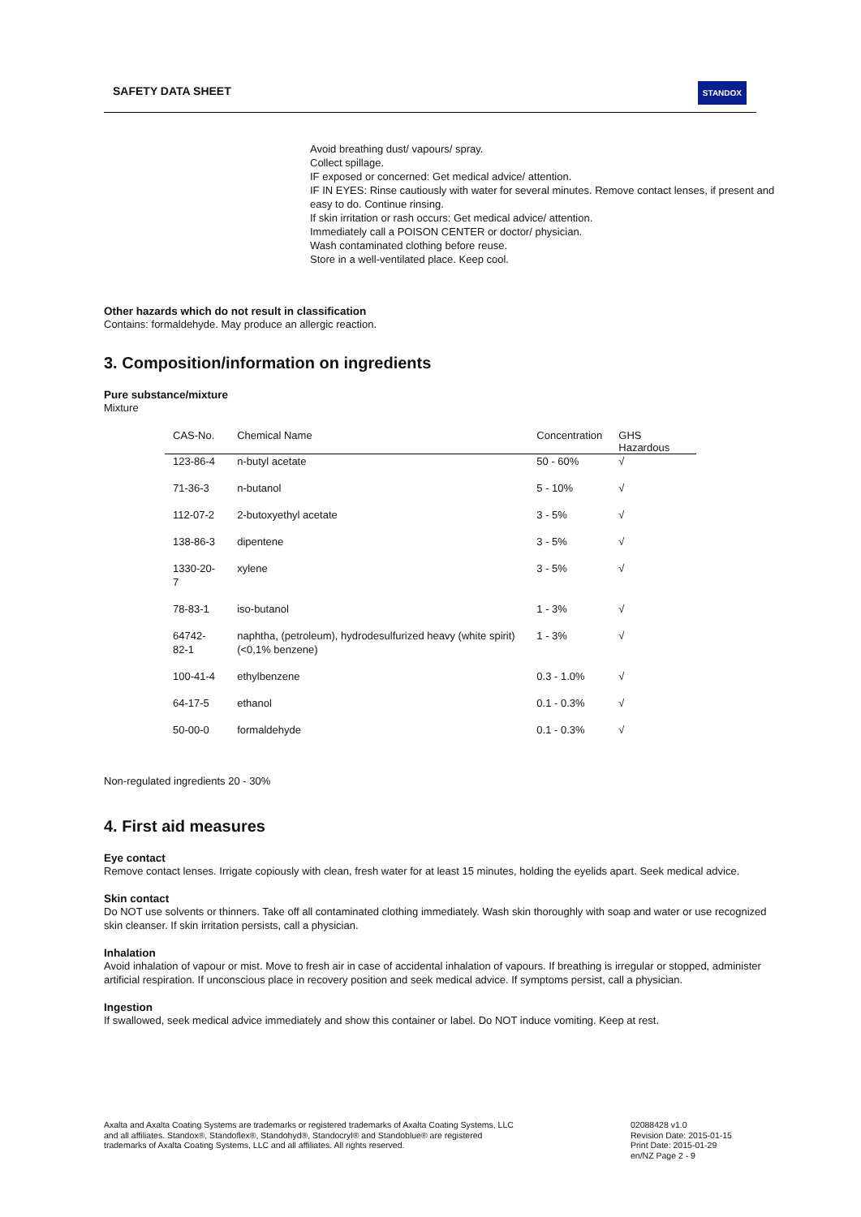SAFETY DATA SHEET STANDOX
Avoid breathing dust/ vapours/ spray.
Collect spillage.
IF exposed or concerned: Get medical advice/ attention.
IF IN EYES: Rinse cautiously with water for several minutes. Remove contact lenses, if present and easy to do. Continue rinsing.
If skin irritation or rash occurs: Get medical advice/ attention.
Immediately call a POISON CENTER or doctor/ physician.
Wash contaminated clothing before reuse.
Store in a well-ventilated place. Keep cool.
Other hazards which do not result in classification
Contains: formaldehyde. May produce an allergic reaction.
3. Composition/information on ingredients
Pure substance/mixture
Mixture
| CAS-No. | Chemical Name | Concentration | GHS Hazardous |
| --- | --- | --- | --- |
| 123-86-4 | n-butyl acetate | 50 - 60% | √ |
| 71-36-3 | n-butanol | 5 - 10% | √ |
| 112-07-2 | 2-butoxyethyl acetate | 3 - 5% | √ |
| 138-86-3 | dipentene | 3 - 5% | √ |
| 1330-20-7 | xylene | 3 - 5% | √ |
| 78-83-1 | iso-butanol | 1 - 3% | √ |
| 64742-82-1 | naphtha, (petroleum), hydrodesulfurized heavy (white spirit) (<0,1% benzene) | 1 - 3% | √ |
| 100-41-4 | ethylbenzene | 0.3 - 1.0% | √ |
| 64-17-5 | ethanol | 0.1 - 0.3% | √ |
| 50-00-0 | formaldehyde | 0.1 - 0.3% | √ |
Non-regulated ingredients 20 - 30%
4. First aid measures
Eye contact
Remove contact lenses. Irrigate copiously with clean, fresh water for at least 15 minutes, holding the eyelids apart. Seek medical advice.
Skin contact
Do NOT use solvents or thinners. Take off all contaminated clothing immediately. Wash skin thoroughly with soap and water or use recognized skin cleanser. If skin irritation persists, call a physician.
Inhalation
Avoid inhalation of vapour or mist. Move to fresh air in case of accidental inhalation of vapours. If breathing is irregular or stopped, administer artificial respiration. If unconscious place in recovery position and seek medical advice. If symptoms persist, call a physician.
Ingestion
If swallowed, seek medical advice immediately and show this container or label. Do NOT induce vomiting. Keep at rest.
Axalta and Axalta Coating Systems are trademarks or registered trademarks of Axalta Coating Systems, LLC and all affiliates. Standox®, Standoflex®, Standohyd®, Standocryl® and Standoblue® are registered trademarks of Axalta Coating Systems, LLC and all affiliates. All rights reserved.
02088428 v1.0
Revision Date: 2015-01-15
Print Date: 2015-01-29
en/NZ Page 2 - 9